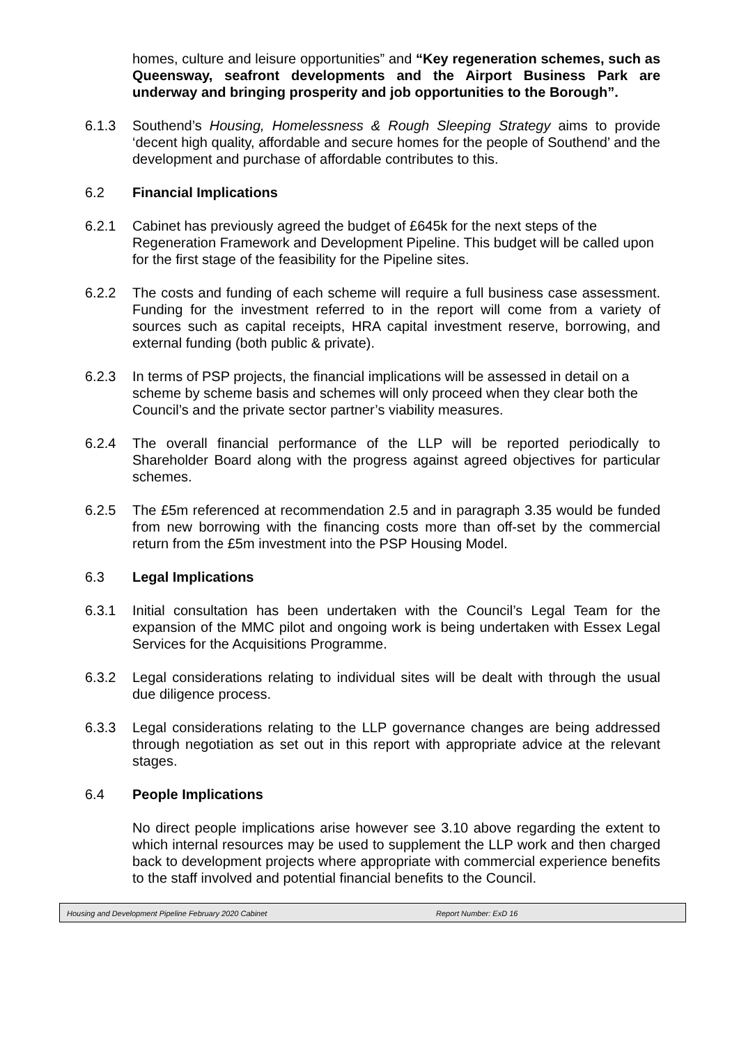homes, culture and leisure opportunities” and “Key regeneration schemes, such as Queensway, seafront developments and the Airport Business Park are underway and bringing prosperity and job opportunities to the Borough”.
6.1.3 Southend’s Housing, Homelessness & Rough Sleeping Strategy aims to provide ‘decent high quality, affordable and secure homes for the people of Southend’ and the development and purchase of affordable contributes to this.
6.2 Financial Implications
6.2.1 Cabinet has previously agreed the budget of £645k for the next steps of the Regeneration Framework and Development Pipeline. This budget will be called upon for the first stage of the feasibility for the Pipeline sites.
6.2.2 The costs and funding of each scheme will require a full business case assessment. Funding for the investment referred to in the report will come from a variety of sources such as capital receipts, HRA capital investment reserve, borrowing, and external funding (both public & private).
6.2.3 In terms of PSP projects, the financial implications will be assessed in detail on a scheme by scheme basis and schemes will only proceed when they clear both the Council’s and the private sector partner’s viability measures.
6.2.4 The overall financial performance of the LLP will be reported periodically to Shareholder Board along with the progress against agreed objectives for particular schemes.
6.2.5 The £5m referenced at recommendation 2.5 and in paragraph 3.35 would be funded from new borrowing with the financing costs more than off-set by the commercial return from the £5m investment into the PSP Housing Model.
6.3 Legal Implications
6.3.1 Initial consultation has been undertaken with the Council’s Legal Team for the expansion of the MMC pilot and ongoing work is being undertaken with Essex Legal Services for the Acquisitions Programme.
6.3.2 Legal considerations relating to individual sites will be dealt with through the usual due diligence process.
6.3.3 Legal considerations relating to the LLP governance changes are being addressed through negotiation as set out in this report with appropriate advice at the relevant stages.
6.4 People Implications
No direct people implications arise however see 3.10 above regarding the extent to which internal resources may be used to supplement the LLP work and then charged back to development projects where appropriate with commercial experience benefits to the staff involved and potential financial benefits to the Council.
Housing and Development Pipeline February 2020 Cabinet Report Number: ExD 16